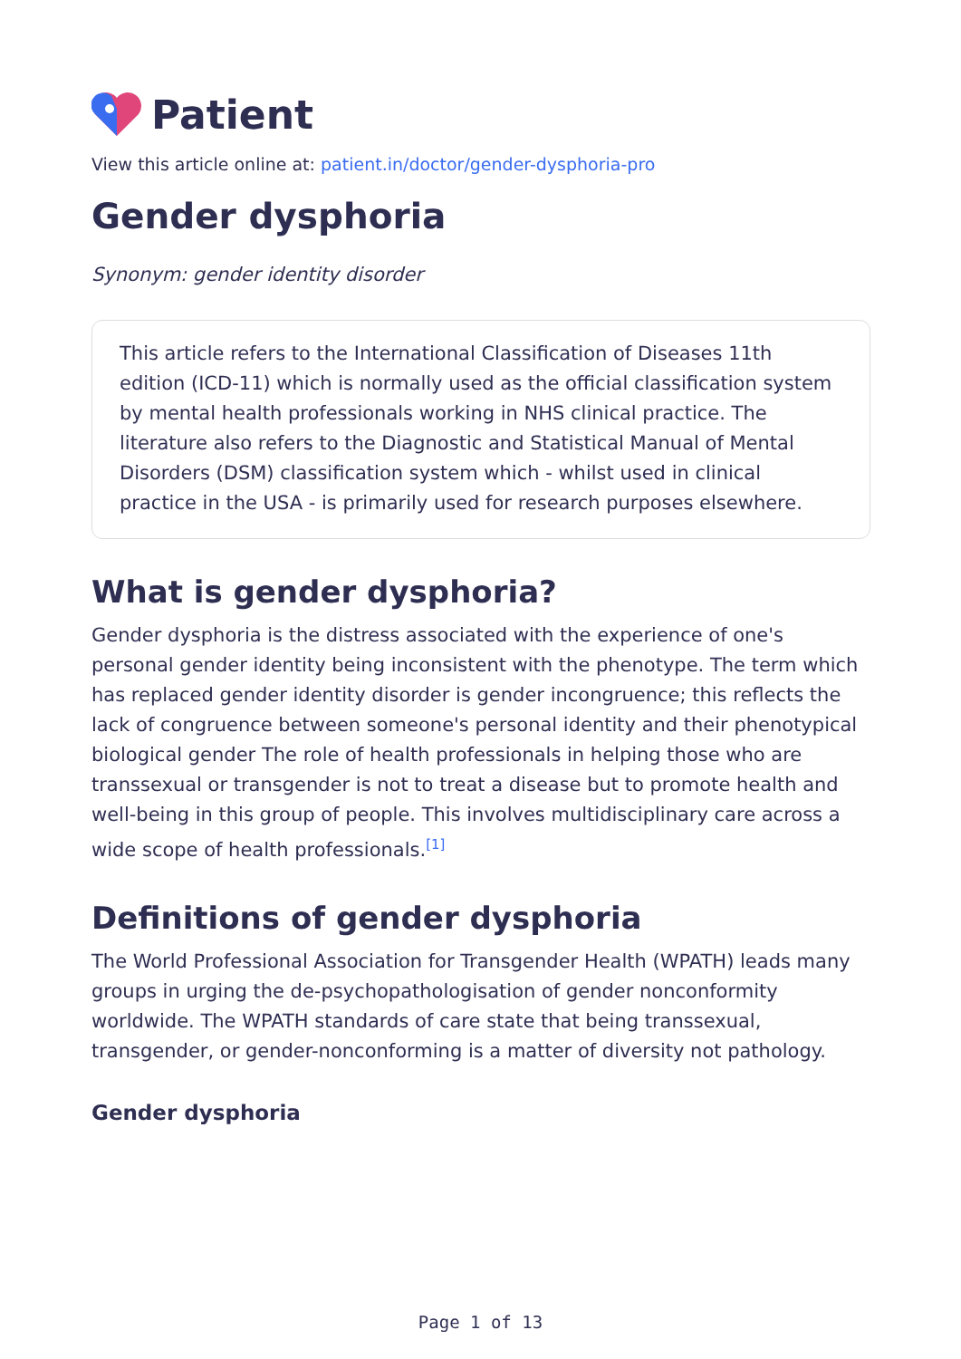Patient
View this article online at: patient.in/doctor/gender-dysphoria-pro
Gender dysphoria
Synonym: gender identity disorder
This article refers to the International Classification of Diseases 11th edition (ICD-11) which is normally used as the official classification system by mental health professionals working in NHS clinical practice. The literature also refers to the Diagnostic and Statistical Manual of Mental Disorders (DSM) classification system which - whilst used in clinical practice in the USA - is primarily used for research purposes elsewhere.
What is gender dysphoria?
Gender dysphoria is the distress associated with the experience of one's personal gender identity being inconsistent with the phenotype. The term which has replaced gender identity disorder is gender incongruence; this reflects the lack of congruence between someone's personal identity and their phenotypical biological gender The role of health professionals in helping those who are transsexual or transgender is not to treat a disease but to promote health and well-being in this group of people. This involves multidisciplinary care across a wide scope of health professionals.<sup>[1]</sup>
Definitions of gender dysphoria
The World Professional Association for Transgender Health (WPATH) leads many groups in urging the de-psychopathologisation of gender nonconformity worldwide. The WPATH standards of care state that being transsexual, transgender, or gender-nonconforming is a matter of diversity not pathology.
Gender dysphoria
Page 1 of 13